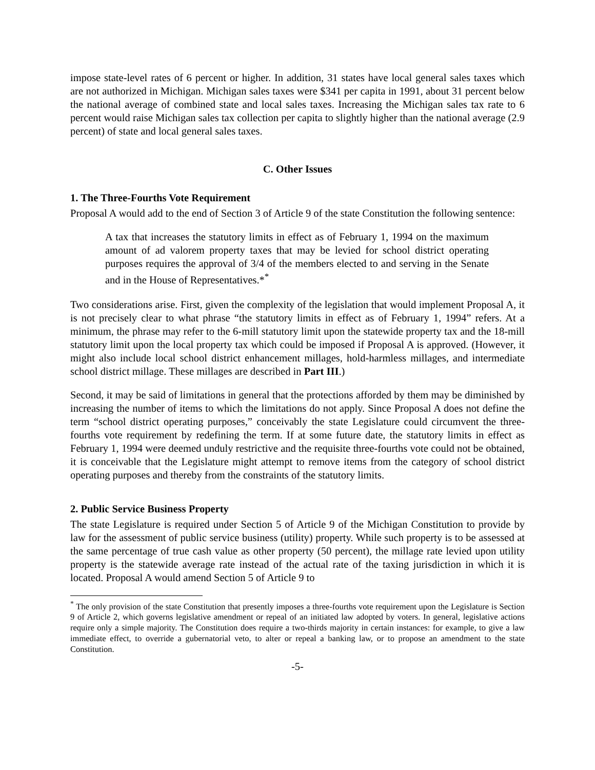impose state-level rates of 6 percent or higher. In addition, 31 states have local general sales taxes which are not authorized in Michigan. Michigan sales taxes were $341 per capita in 1991, about 31 percent below the national average of combined state and local sales taxes. Increasing the Michigan sales tax rate to 6 percent would raise Michigan sales tax collection per capita to slightly higher than the national average (2.9 percent) of state and local general sales taxes.
C. Other Issues
1. The Three-Fourths Vote Requirement
Proposal A would add to the end of Section 3 of Article 9 of the state Constitution the following sentence:
A tax that increases the statutory limits in effect as of February 1, 1994 on the maximum amount of ad valorem property taxes that may be levied for school district operating purposes requires the approval of 3/4 of the members elected to and serving in the Senate and in the House of Representatives.*<sup>*</sup>
Two considerations arise. First, given the complexity of the legislation that would implement Proposal A, it is not precisely clear to what phrase “the statutory limits in effect as of February 1, 1994” refers. At a minimum, the phrase may refer to the 6-mill statutory limit upon the statewide property tax and the 18-mill statutory limit upon the local property tax which could be imposed if Proposal A is approved. (However, it might also include local school district enhancement millages, hold-harmless millages, and intermediate school district millage. These millages are described in Part III.)
Second, it may be said of limitations in general that the protections afforded by them may be diminished by increasing the number of items to which the limitations do not apply. Since Proposal A does not define the term “school district operating purposes,” conceivably the state Legislature could circumvent the three-fourths vote requirement by redefining the term. If at some future date, the statutory limits in effect as February 1, 1994 were deemed unduly restrictive and the requisite three-fourths vote could not be obtained, it is conceivable that the Legislature might attempt to remove items from the category of school district operating purposes and thereby from the constraints of the statutory limits.
2. Public Service Business Property
The state Legislature is required under Section 5 of Article 9 of the Michigan Constitution to provide by law for the assessment of public service business (utility) property. While such property is to be assessed at the same percentage of true cash value as other property (50 percent), the millage rate levied upon utility property is the statewide average rate instead of the actual rate of the taxing jurisdiction in which it is located. Proposal A would amend Section 5 of Article 9 to
<sup>*</sup> The only provision of the state Constitution that presently imposes a three-fourths vote requirement upon the Legislature is Section 9 of Article 2, which governs legislative amendment or repeal of an initiated law adopted by voters. In general, legislative actions require only a simple majority. The Constitution does require a two-thirds majority in certain instances: for example, to give a law immediate effect, to override a gubernatorial veto, to alter or repeal a banking law, or to propose an amendment to the state Constitution.
-5-